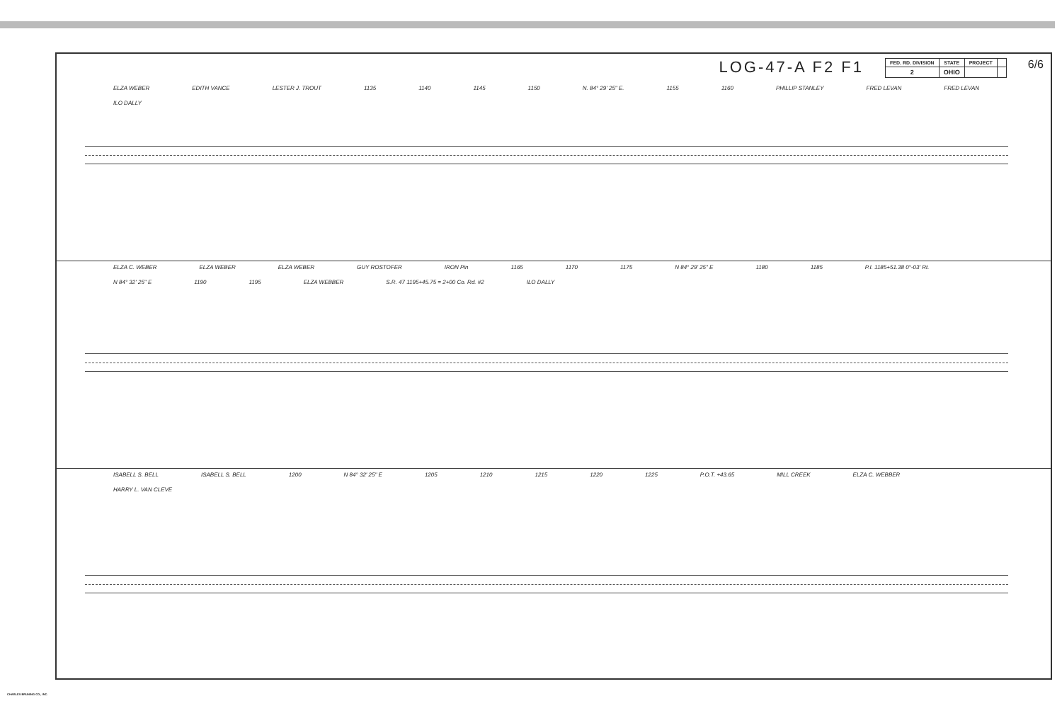LOG-47-A F2 F1
| FED. RD. DIVISION | STATE | PROJECT | |
| --- | --- | --- | --- |
| 2 | OHIO | | |
6/6
ELZA WEBER EDITH VANCE LESTER J. TROUT 1135 1140 1145 1150 N. 84° 29' 25" E. 1155 1160 PHILLIP STANLEY FRED LEVAN FRED LEVAN ILO DALLY
ELZA C. WEBER ELZA WEBER ELZA WEBER GUY ROSTOFER IRON Pin 1165 1170 1175 N 84° 29' 25" E 1180 1185 P.I. 1185+51.38 0°-03' Rt. N 84° 32' 25" E 1190 1195 ELZA WEBBER S.R. 47 1195+45.75 = 2+00 Co. Rd. #2 ILO DALLY
ISABELL S. BELL ISABELL S. BELL 1200 N 84° 32' 25" E 1205 1210 1215 1220 1225 P.O.T. +43.65 MILL CREEK ELZA C. WEBBER HARRY L. VAN CLEVE
CHARLES BRUNING CO., INC.